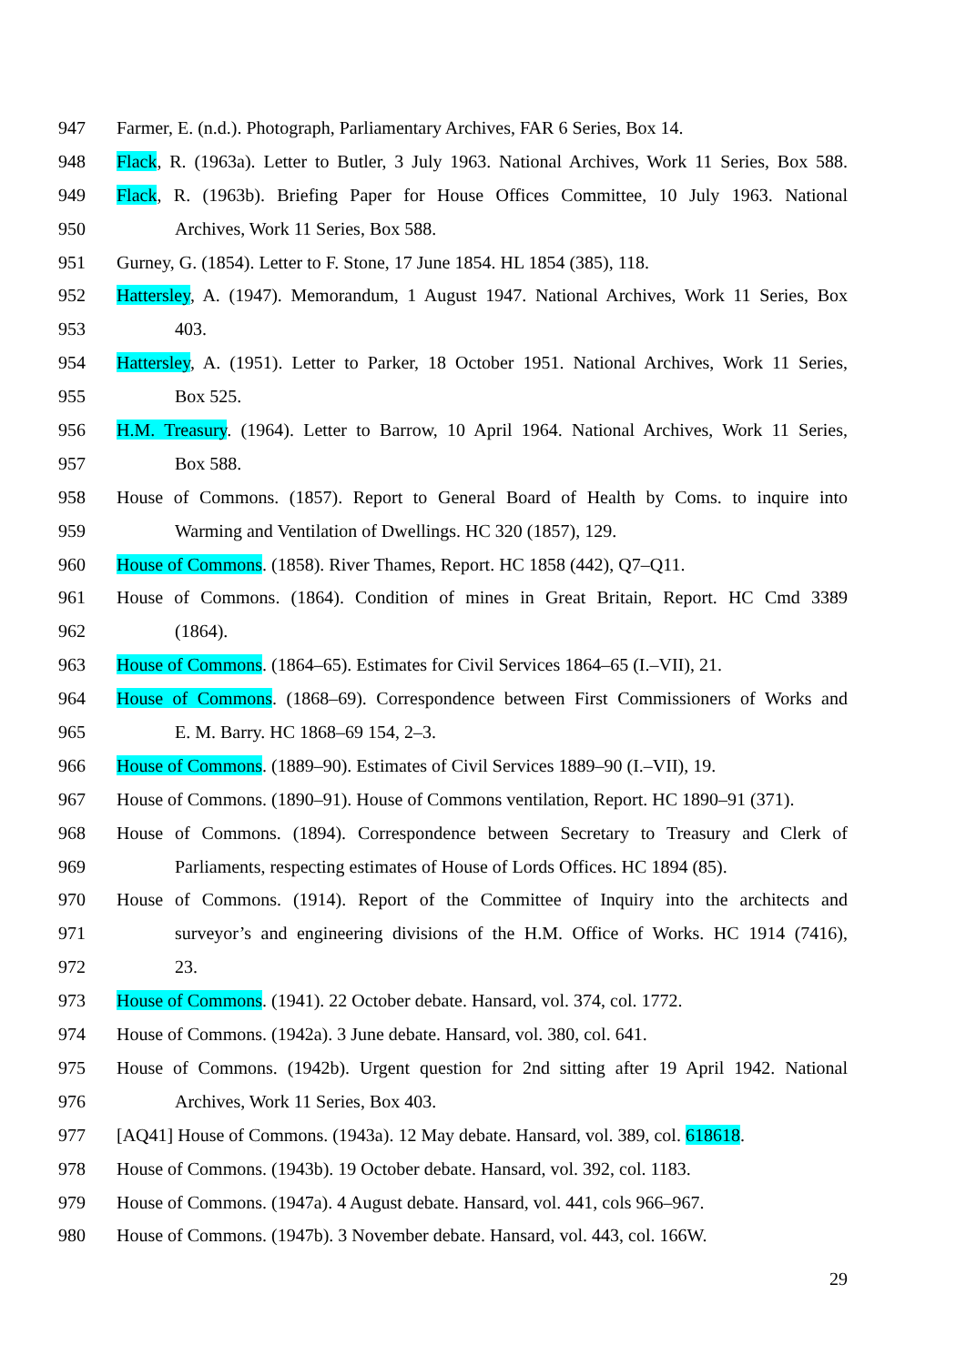947 Farmer, E. (n.d.). Photograph, Parliamentary Archives, FAR 6 Series, Box 14.
948 Flack, R. (1963a). Letter to Butler, 3 July 1963. National Archives, Work 11 Series, Box 588.
949 Flack, R. (1963b). Briefing Paper for House Offices Committee, 10 July 1963. National
950 Archives, Work 11 Series, Box 588.
951 Gurney, G. (1854). Letter to F. Stone, 17 June 1854. HL 1854 (385), 118.
952 Hattersley, A. (1947). Memorandum, 1 August 1947. National Archives, Work 11 Series, Box
953 403.
954 Hattersley, A. (1951). Letter to Parker, 18 October 1951. National Archives, Work 11 Series,
955 Box 525.
956 H.M. Treasury. (1964). Letter to Barrow, 10 April 1964. National Archives, Work 11 Series,
957 Box 588.
958 House of Commons. (1857). Report to General Board of Health by Coms. to inquire into
959 Warming and Ventilation of Dwellings. HC 320 (1857), 129.
960 House of Commons. (1858). River Thames, Report. HC 1858 (442), Q7–Q11.
961 House of Commons. (1864). Condition of mines in Great Britain, Report. HC Cmd 3389
962 (1864).
963 House of Commons. (1864–65). Estimates for Civil Services 1864–65 (I.–VII), 21.
964 House of Commons. (1868–69). Correspondence between First Commissioners of Works and
965 E. M. Barry. HC 1868–69 154, 2–3.
966 House of Commons. (1889–90). Estimates of Civil Services 1889–90 (I.–VII), 19.
967 House of Commons. (1890–91). House of Commons ventilation, Report. HC 1890–91 (371).
968 House of Commons. (1894). Correspondence between Secretary to Treasury and Clerk of
969 Parliaments, respecting estimates of House of Lords Offices. HC 1894 (85).
970 House of Commons. (1914). Report of the Committee of Inquiry into the architects and
971 surveyor’s and engineering divisions of the H.M. Office of Works. HC 1914 (7416),
972 23.
973 House of Commons. (1941). 22 October debate. Hansard, vol. 374, col. 1772.
974 House of Commons. (1942a). 3 June debate. Hansard, vol. 380, col. 641.
975 House of Commons. (1942b). Urgent question for 2nd sitting after 19 April 1942. National
976 Archives, Work 11 Series, Box 403.
977 [AQ41] House of Commons. (1943a). 12 May debate. Hansard, vol. 389, col. 618618.
978 House of Commons. (1943b). 19 October debate. Hansard, vol. 392, col. 1183.
979 House of Commons. (1947a). 4 August debate. Hansard, vol. 441, cols 966–967.
980 House of Commons. (1947b). 3 November debate. Hansard, vol. 443, col. 166W.
29